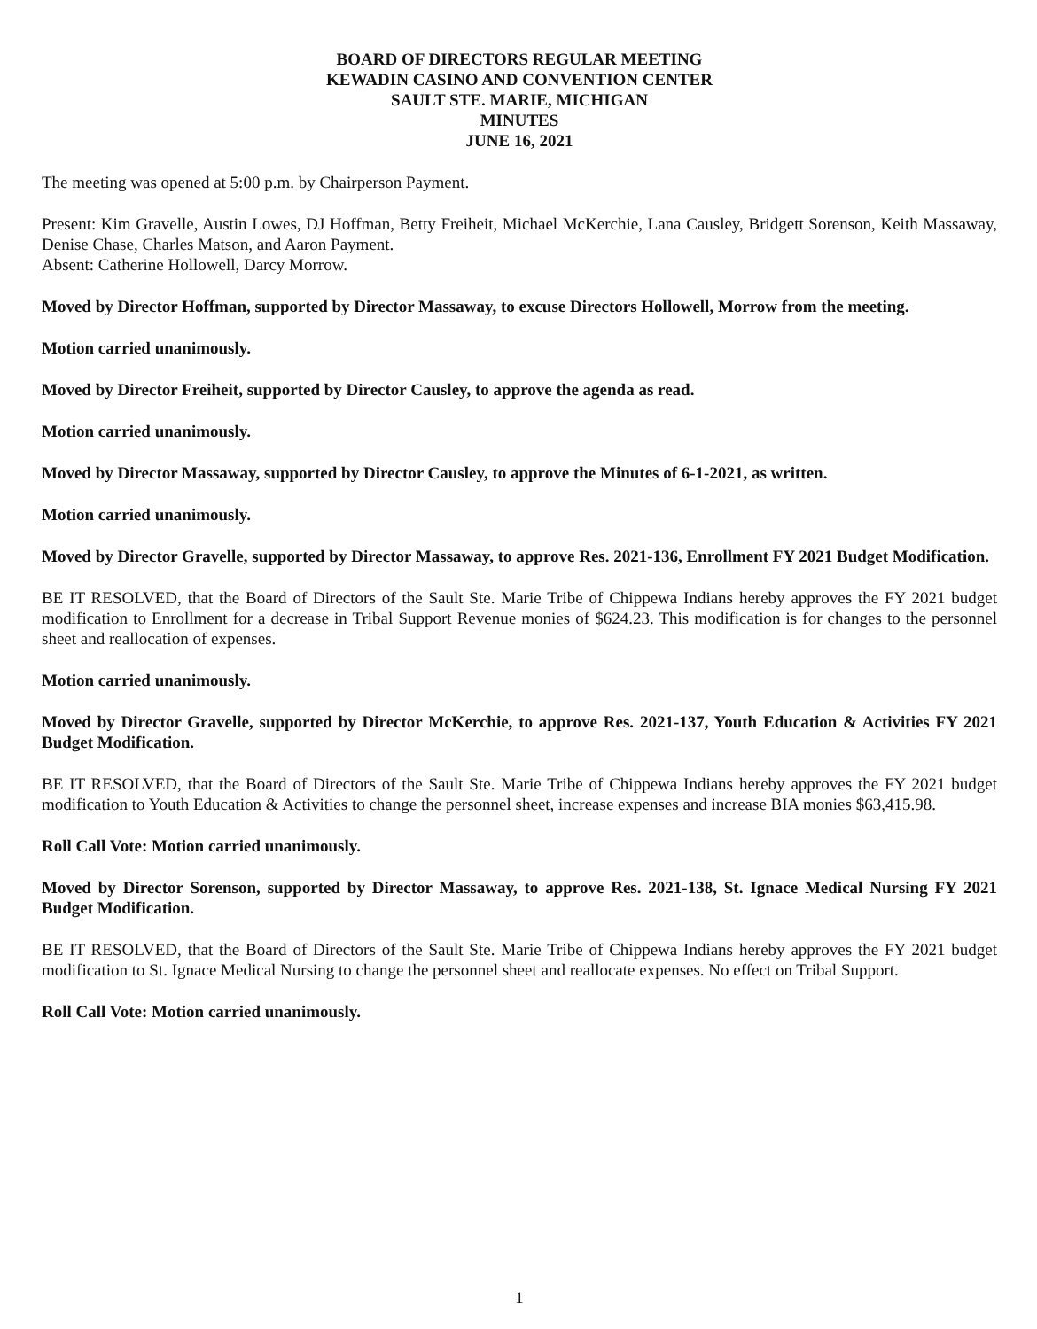BOARD OF DIRECTORS REGULAR MEETING
KEWADIN CASINO AND CONVENTION CENTER
SAULT STE. MARIE, MICHIGAN
MINUTES
JUNE 16, 2021
The meeting was opened at 5:00 p.m. by Chairperson Payment.
Present: Kim Gravelle, Austin Lowes, DJ Hoffman, Betty Freiheit, Michael McKerchie, Lana Causley, Bridgett Sorenson, Keith Massaway, Denise Chase, Charles Matson, and Aaron Payment.
Absent: Catherine Hollowell, Darcy Morrow.
Moved by Director Hoffman, supported by Director Massaway, to excuse Directors Hollowell, Morrow from the meeting.
Motion carried unanimously.
Moved by Director Freiheit, supported by Director Causley, to approve the agenda as read.
Motion carried unanimously.
Moved by Director Massaway, supported by Director Causley, to approve the Minutes of 6-1-2021, as written.
Motion carried unanimously.
Moved by Director Gravelle, supported by Director Massaway, to approve Res. 2021-136, Enrollment FY 2021 Budget Modification.
BE IT RESOLVED, that the Board of Directors of the Sault Ste. Marie Tribe of Chippewa Indians hereby approves the FY 2021 budget modification to Enrollment for a decrease in Tribal Support Revenue monies of $624.23. This modification is for changes to the personnel sheet and reallocation of expenses.
Motion carried unanimously.
Moved by Director Gravelle, supported by Director McKerchie, to approve Res. 2021-137, Youth Education & Activities FY 2021 Budget Modification.
BE IT RESOLVED, that the Board of Directors of the Sault Ste. Marie Tribe of Chippewa Indians hereby approves the FY 2021 budget modification to Youth Education & Activities to change the personnel sheet, increase expenses and increase BIA monies $63,415.98.
Roll Call Vote: Motion carried unanimously.
Moved by Director Sorenson, supported by Director Massaway, to approve Res. 2021-138, St. Ignace Medical Nursing FY 2021 Budget Modification.
BE IT RESOLVED, that the Board of Directors of the Sault Ste. Marie Tribe of Chippewa Indians hereby approves the FY 2021 budget modification to St. Ignace Medical Nursing to change the personnel sheet and reallocate expenses. No effect on Tribal Support.
Roll Call Vote: Motion carried unanimously.
1